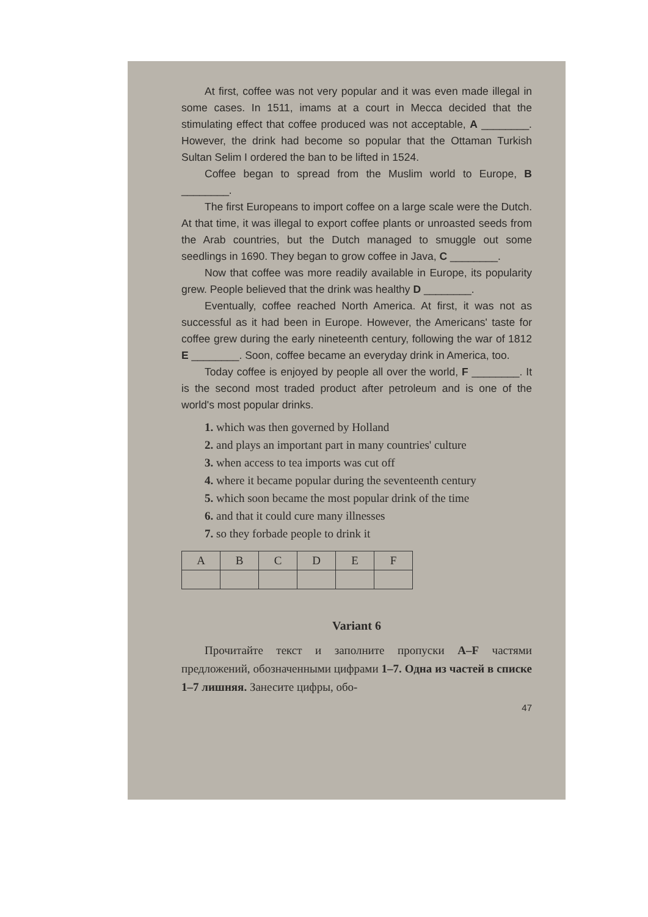At first, coffee was not very popular and it was even made illegal in some cases. In 1511, imams at a court in Mecca decided that the stimulating effect that coffee produced was not acceptable, A ________. However, the drink had become so popular that the Ottaman Turkish Sultan Selim I ordered the ban to be lifted in 1524.
Coffee began to spread from the Muslim world to Europe, B ________.
The first Europeans to import coffee on a large scale were the Dutch. At that time, it was illegal to export coffee plants or unroasted seeds from the Arab countries, but the Dutch managed to smuggle out some seedlings in 1690. They began to grow coffee in Java, C ________.
Now that coffee was more readily available in Europe, its popularity grew. People believed that the drink was healthy D ________.
Eventually, coffee reached North America. At first, it was not as successful as it had been in Europe. However, the Americans' taste for coffee grew during the early nineteenth century, following the war of 1812 E ________. Soon, coffee became an everyday drink in America, too.
Today coffee is enjoyed by people all over the world, F ________. It is the second most traded product after petroleum and is one of the world's most popular drinks.
1. which was then governed by Holland
2. and plays an important part in many countries' culture
3. when access to tea imports was cut off
4. where it became popular during the seventeenth century
5. which soon became the most popular drink of the time
6. and that it could cure many illnesses
7. so they forbade people to drink it
| A | B | C | D | E | F |
Variant 6
Прочитайте текст и заполните пропуски A–F частями предложений, обозначенными цифрами 1–7. Одна из частей в списке 1–7 лишняя. Занесите цифры, обо-
47